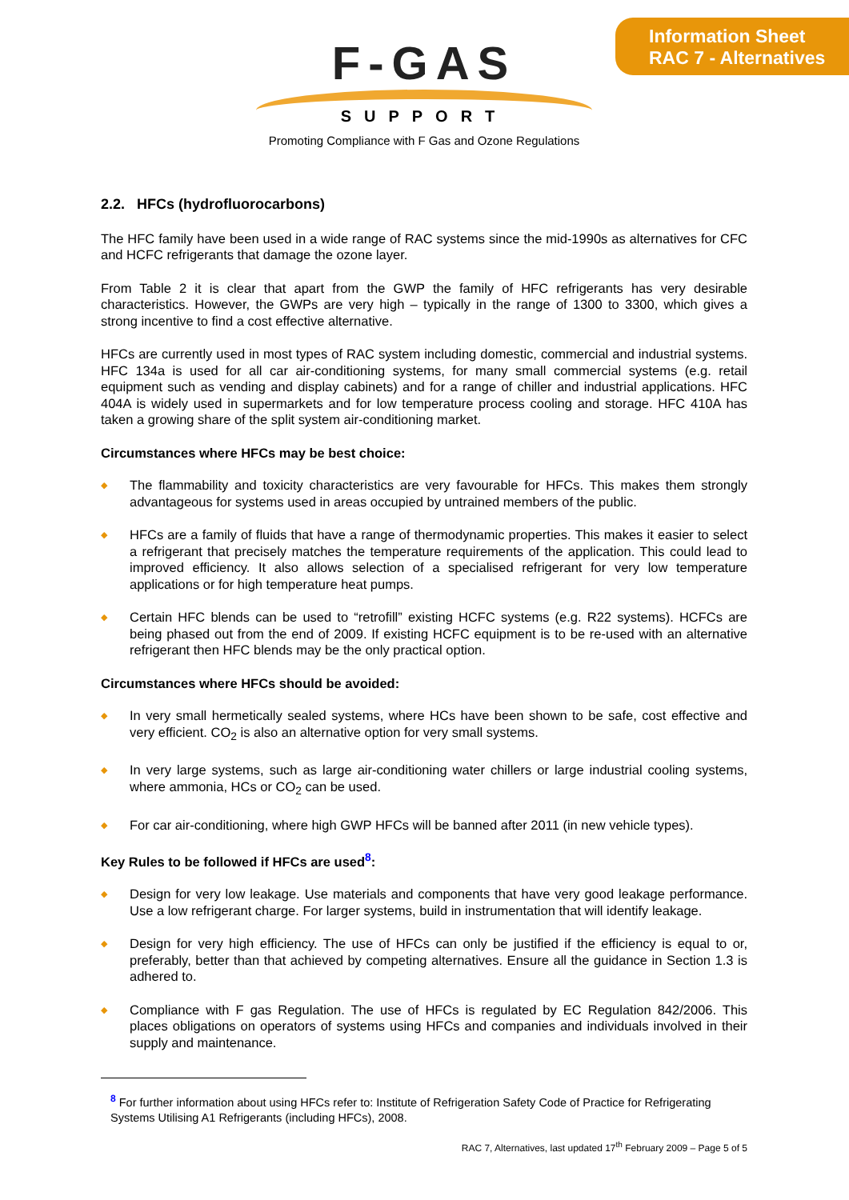Information Sheet
RAC 7 - Alternatives
F-GAS
SUPPORT
Promoting Compliance with F Gas and Ozone Regulations
2.2. HFCs (hydrofluorocarbons)
The HFC family have been used in a wide range of RAC systems since the mid-1990s as alternatives for CFC and HCFC refrigerants that damage the ozone layer.
From Table 2 it is clear that apart from the GWP the family of HFC refrigerants has very desirable characteristics. However, the GWPs are very high – typically in the range of 1300 to 3300, which gives a strong incentive to find a cost effective alternative.
HFCs are currently used in most types of RAC system including domestic, commercial and industrial systems. HFC 134a is used for all car air-conditioning systems, for many small commercial systems (e.g. retail equipment such as vending and display cabinets) and for a range of chiller and industrial applications. HFC 404A is widely used in supermarkets and for low temperature process cooling and storage. HFC 410A has taken a growing share of the split system air-conditioning market.
Circumstances where HFCs may be best choice:
◆ The flammability and toxicity characteristics are very favourable for HFCs. This makes them strongly advantageous for systems used in areas occupied by untrained members of the public.
◆ HFCs are a family of fluids that have a range of thermodynamic properties. This makes it easier to select a refrigerant that precisely matches the temperature requirements of the application. This could lead to improved efficiency. It also allows selection of a specialised refrigerant for very low temperature applications or for high temperature heat pumps.
◆ Certain HFC blends can be used to “retrofill” existing HCFC systems (e.g. R22 systems). HCFCs are being phased out from the end of 2009. If existing HCFC equipment is to be re-used with an alternative refrigerant then HFC blends may be the only practical option.
Circumstances where HFCs should be avoided:
◆ In very small hermetically sealed systems, where HCs have been shown to be safe, cost effective and very efficient. CO<sub>2</sub> is also an alternative option for very small systems.
◆ In very large systems, such as large air-conditioning water chillers or large industrial cooling systems, where ammonia, HCs or CO<sub>2</sub> can be used.
◆ For car air-conditioning, where high GWP HFCs will be banned after 2011 (in new vehicle types).
Key Rules to be followed if HFCs are used<sup>8</sup>:
◆ Design for very low leakage. Use materials and components that have very good leakage performance. Use a low refrigerant charge. For larger systems, build in instrumentation that will identify leakage.
◆ Design for very high efficiency. The use of HFCs can only be justified if the efficiency is equal to or, preferably, better than that achieved by competing alternatives. Ensure all the guidance in Section 1.3 is adhered to.
◆ Compliance with F gas Regulation. The use of HFCs is regulated by EC Regulation 842/2006. This places obligations on operators of systems using HFCs and companies and individuals involved in their supply and maintenance.
<sup>8</sup> For further information about using HFCs refer to: Institute of Refrigeration Safety Code of Practice for Refrigerating Systems Utilising A1 Refrigerants (including HFCs), 2008.
RAC 7, Alternatives, last updated 17<sup>th</sup> February 2009 – Page 5 of 5